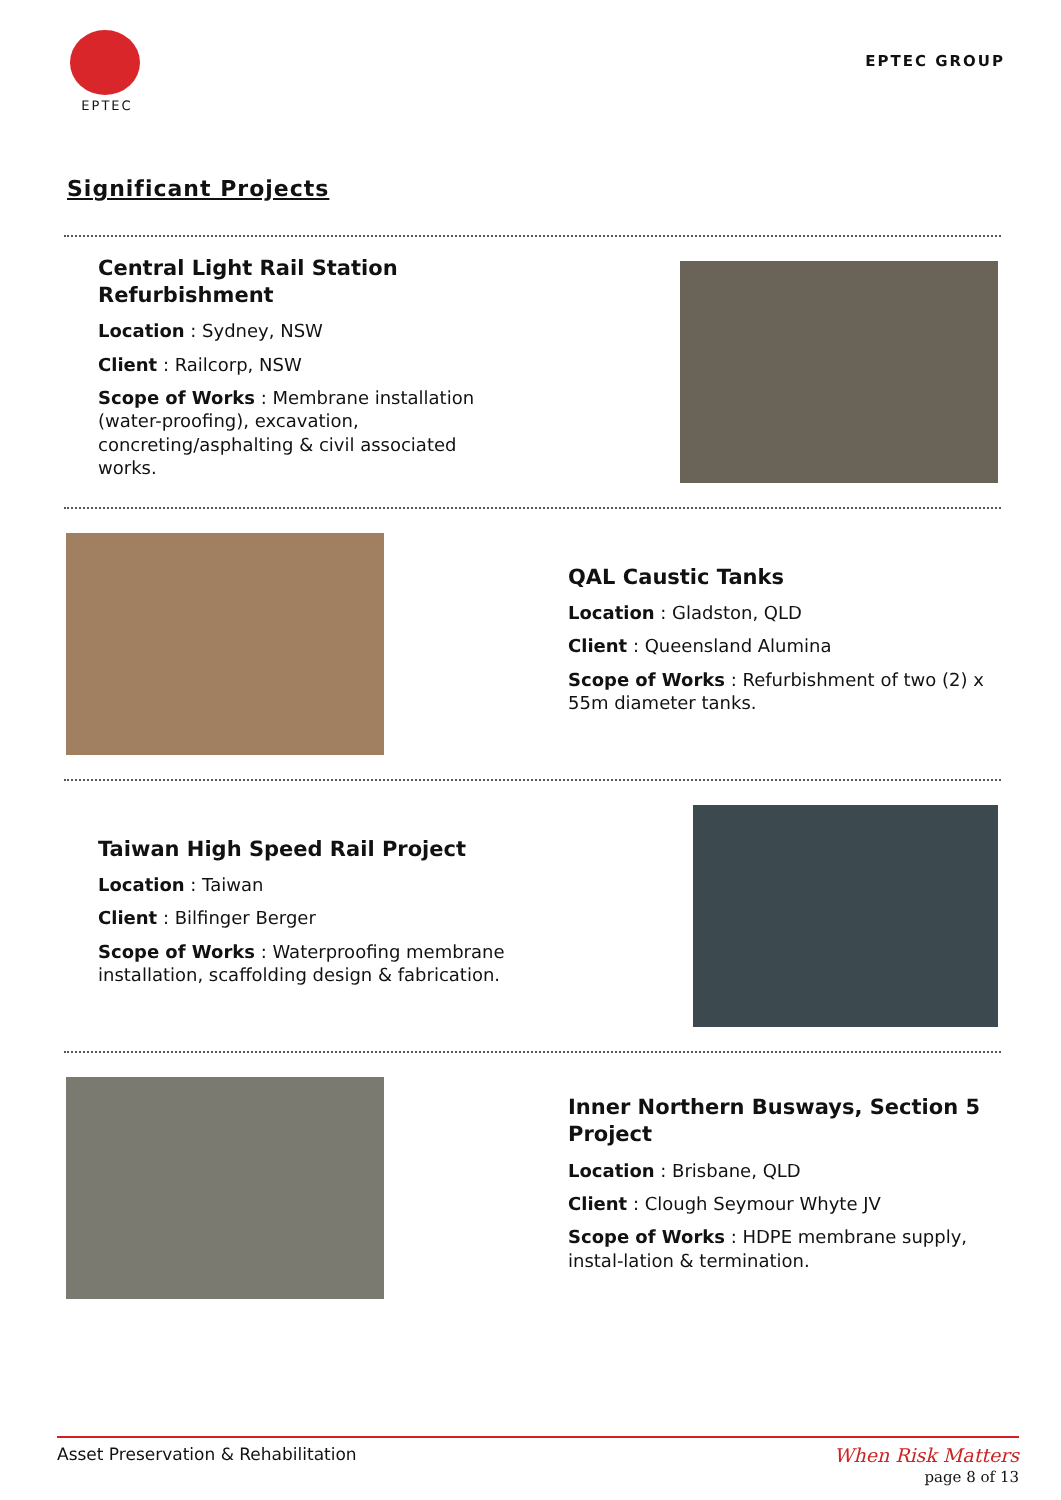EPTEC
EPTEC GROUP
Significant Projects
Central Light Rail Station Refurbishment
Location : Sydney, NSW
Client : Railcorp, NSW
Scope of Works : Membrane installation (water-proofing), excavation, concreting/asphalting & civil associated works.
QAL Caustic Tanks
Location : Gladston, QLD
Client : Queensland Alumina
Scope of Works : Refurbishment of two (2) x 55m diameter tanks.
Taiwan High Speed Rail Project
Location : Taiwan
Client : Bilfinger Berger
Scope of Works : Waterproofing membrane installation, scaffolding design & fabrication.
Inner Northern Busways, Section 5 Project
Location : Brisbane, QLD
Client : Clough Seymour Whyte JV
Scope of Works : HDPE membrane supply, instal-lation & termination.
Asset Preservation & Rehabilitation When Risk Matters
page 8 of 13